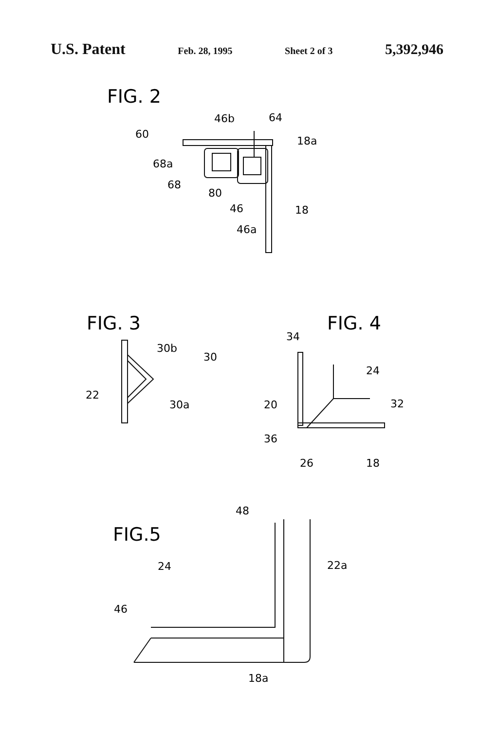U.S. Patent Feb. 28, 1995 Sheet 2 of 3 5,392,946
FIG. 2
60
46b
64
18a
68a
68
80
46
18
46a
FIG. 3
30b
30
22
30a
FIG. 4
34
24
20
32
36
26
18
FIG.5
48
24
22a
46
18a